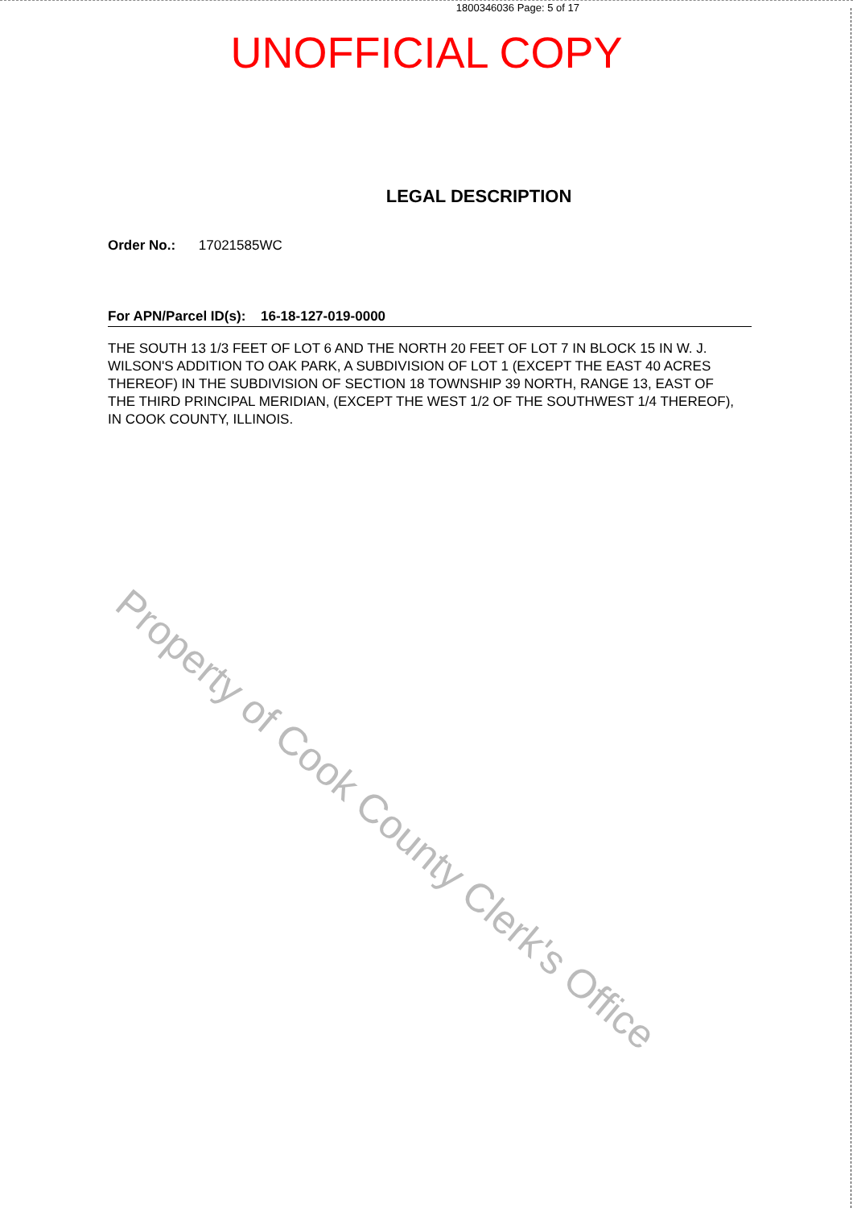1800346036 Page: 5 of 17
UNOFFICIAL COPY
LEGAL DESCRIPTION
Order No.: 17021585WC
For APN/Parcel ID(s): 16-18-127-019-0000
THE SOUTH 13 1/3 FEET OF LOT 6 AND THE NORTH 20 FEET OF LOT 7 IN BLOCK 15 IN W. J. WILSON'S ADDITION TO OAK PARK, A SUBDIVISION OF LOT 1 (EXCEPT THE EAST 40 ACRES THEREOF) IN THE SUBDIVISION OF SECTION 18 TOWNSHIP 39 NORTH, RANGE 13, EAST OF THE THIRD PRINCIPAL MERIDIAN, (EXCEPT THE WEST 1/2 OF THE SOUTHWEST 1/4 THEREOF), IN COOK COUNTY, ILLINOIS.
Property of Cook County Clerk's Office